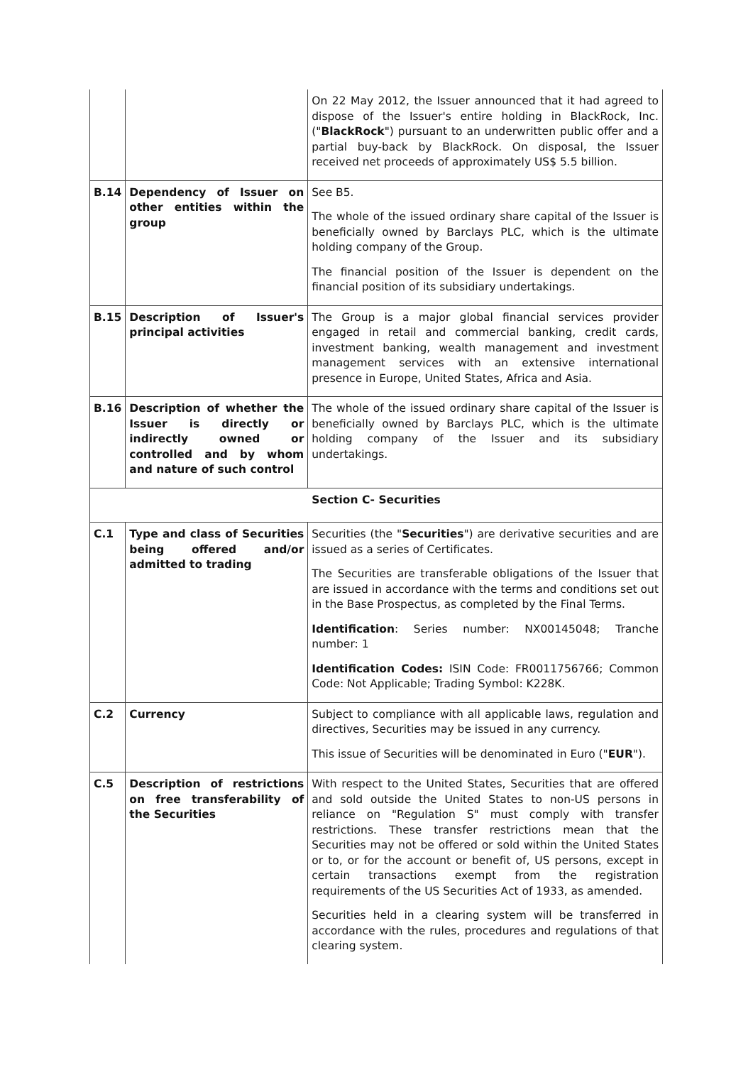| | | On 22 May 2012, the Issuer announced that it had agreed to dispose of the Issuer's entire holding in BlackRock, Inc. (" BlackRock ") pursuant to an underwritten public offer and a partial buy-back by BlackRock. On disposal, the Issuer received net proceeds of approximately US$ 5.5 billion. |
| B.14 | Dependency of Issuer on other entities within the group | See B5. The whole of the issued ordinary share capital of the Issuer is beneficially owned by Barclays PLC, which is the ultimate holding company of the Group. The financial position of the Issuer is dependent on the financial position of its subsidiary undertakings. |
| B.15 | Description of Issuer's principal activities | The Group is a major global financial services provider engaged in retail and commercial banking, credit cards, investment banking, wealth management and investment management services with an extensive international presence in Europe, United States, Africa and Asia. |
| B.16 | Description of whether the Issuer is directly or indirectly owned or controlled and by whom and nature of such control | The whole of the issued ordinary share capital of the Issuer is beneficially owned by Barclays PLC, which is the ultimate holding company of the Issuer and its subsidiary undertakings. |
| Section C- Securities | | |
| C.1 | Type and class of Securities being offered and/or admitted to trading | Securities (the " Securities ") are derivative securities and are issued as a series of Certificates. The Securities are transferable obligations of the Issuer that are issued in accordance with the terms and conditions set out in the Base Prospectus, as completed by the Final Terms. Identification : Series number: NX00145048; Tranche number: 1 Identification Codes: ISIN Code: FR0011756766; Common Code: Not Applicable; Trading Symbol: K228K. |
| C.2 | Currency | Subject to compliance with all applicable laws, regulation and directives, Securities may be issued in any currency. This issue of Securities will be denominated in Euro (" EUR "). |
| C.5 | Description of restrictions on free transferability of the Securities | With respect to the United States, Securities that are offered and sold outside the United States to non-US persons in reliance on "Regulation S" must comply with transfer restrictions. These transfer restrictions mean that the Securities may not be offered or sold within the United States or to, or for the account or benefit of, US persons, except in certain transactions exempt from the registration requirements of the US Securities Act of 1933, as amended. Securities held in a clearing system will be transferred in accordance with the rules, procedures and regulations of that clearing system. |